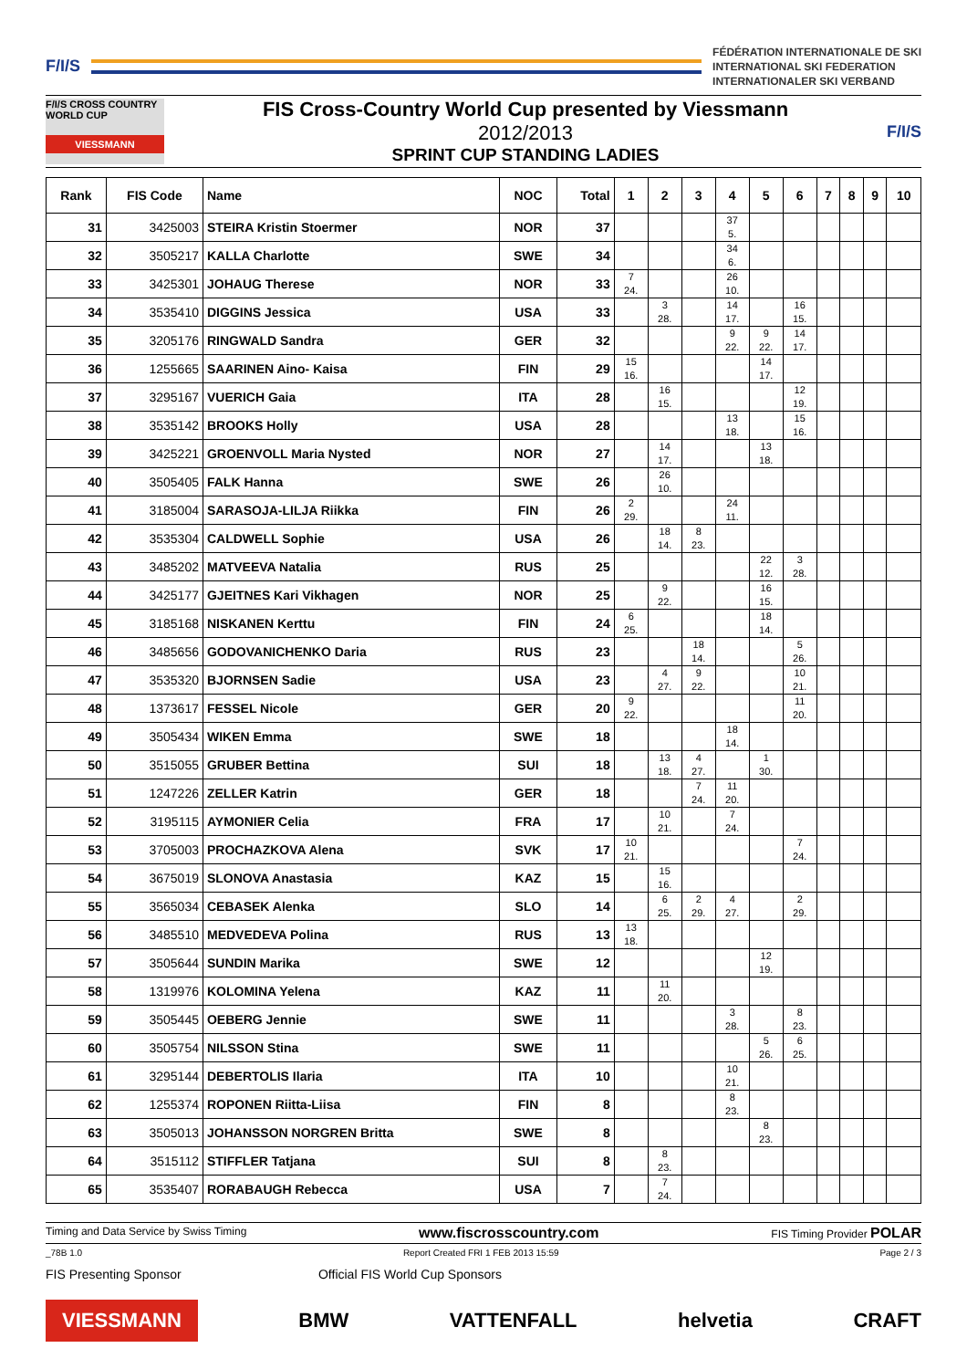F/I/S
FÉDÉRATION INTERNATIONALE DE SKI
INTERNATIONAL SKI FEDERATION
INTERNATIONALER SKI VERBAND
F/I/S CROSS COUNTRY WORLD CUP
VIESSMANN
FIS Cross-Country World Cup presented by Viessmann
2012/2013
SPRINT CUP STANDING LADIES
F/I/S
| Rank | FIS Code | Name | NOC | Total | 1 | 2 | 3 | 4 | 5 | 6 | 7 | 8 | 9 | 10 |
| --- | --- | --- | --- | --- | --- | --- | --- | --- | --- | --- | --- | --- | --- | --- |
| 31 | 3425003 | STEIRA Kristin Stoermer | NOR | 37 | | | | 37 5. | | | | | | |
| 32 | 3505217 | KALLA Charlotte | SWE | 34 | | | | 34 6. | | | | | | |
| 33 | 3425301 | JOHAUG Therese | NOR | 33 | 7 24. | | | 26 10. | | | | | | |
| 34 | 3535410 | DIGGINS Jessica | USA | 33 | | 3 28. | | 14 17. | | 16 15. | | | | |
| 35 | 3205176 | RINGWALD Sandra | GER | 32 | | | | 9 22. | 9 22. | 14 17. | | | | |
| 36 | 1255665 | SAARINEN Aino- Kaisa | FIN | 29 | 15 16. | | | | 14 17. | | | | | |
| 37 | 3295167 | VUERICH Gaia | ITA | 28 | | 16 15. | | | | 12 19. | | | | |
| 38 | 3535142 | BROOKS Holly | USA | 28 | | | | 13 18. | | 15 16. | | | | |
| 39 | 3425221 | GROENVOLL Maria Nysted | NOR | 27 | | 14 17. | | | 13 18. | | | | | |
| 40 | 3505405 | FALK Hanna | SWE | 26 | | 26 10. | | | | | | | | |
| 41 | 3185004 | SARASOJA-LILJA Riikka | FIN | 26 | 2 29. | | | 24 11. | | | | | | |
| 42 | 3535304 | CALDWELL Sophie | USA | 26 | | 18 14. | 8 23. | | | | | | | |
| 43 | 3485202 | MATVEEVA Natalia | RUS | 25 | | | | | 22 12. | 3 28. | | | | |
| 44 | 3425177 | GJEITNES Kari Vikhagen | NOR | 25 | | 9 22. | | | 16 15. | | | | | |
| 45 | 3185168 | NISKANEN Kerttu | FIN | 24 | 6 25. | | | | 18 14. | | | | | |
| 46 | 3485656 | GODOVANICHENKO Daria | RUS | 23 | | | 18 14. | | | 5 26. | | | | |
| 47 | 3535320 | BJORNSEN Sadie | USA | 23 | | 4 27. | 9 22. | | | 10 21. | | | | |
| 48 | 1373617 | FESSEL Nicole | GER | 20 | 9 22. | | | | | 11 20. | | | | |
| 49 | 3505434 | WIKEN Emma | SWE | 18 | | | | 18 14. | | | | | | |
| 50 | 3515055 | GRUBER Bettina | SUI | 18 | | 13 18. | 4 27. | | 1 30. | | | | | |
| 51 | 1247226 | ZELLER Katrin | GER | 18 | | | 7 24. | 11 20. | | | | | | |
| 52 | 3195115 | AYMONIER Celia | FRA | 17 | | 10 21. | | 7 24. | | | | | | |
| 53 | 3705003 | PROCHAZKOVA Alena | SVK | 17 | 10 21. | | | | | 7 24. | | | | |
| 54 | 3675019 | SLONOVA Anastasia | KAZ | 15 | | 15 16. | | | | | | | | |
| 55 | 3565034 | CEBASEK Alenka | SLO | 14 | | 6 25. | 2 29. | 4 27. | | 2 29. | | | | |
| 56 | 3485510 | MEDVEDEVA Polina | RUS | 13 | 13 18. | | | | | | | | | |
| 57 | 3505644 | SUNDIN Marika | SWE | 12 | | | | | 12 19. | | | | | |
| 58 | 1319976 | KOLOMINA Yelena | KAZ | 11 | | 11 20. | | | | | | | | |
| 59 | 3505445 | OEBERG Jennie | SWE | 11 | | | | 3 28. | | 8 23. | | | | |
| 60 | 3505754 | NILSSON Stina | SWE | 11 | | | | | 5 26. | 6 25. | | | | |
| 61 | 3295144 | DEBERTOLIS Ilaria | ITA | 10 | | | | 10 21. | | | | | | |
| 62 | 1255374 | ROPONEN Riitta-Liisa | FIN | 8 | | | | 8 23. | | | | | | |
| 63 | 3505013 | JOHANSSON NORGREN Britta | SWE | 8 | | | | | 8 23. | | | | | |
| 64 | 3515112 | STIFFLER Tatjana | SUI | 8 | | 8 23. | | | | | | | | |
| 65 | 3535407 | RORABAUGH Rebecca | USA | 7 | | 7 24. | | | | | | | | |
Timing and Data Service by Swiss Timing www.fiscrosscountry.com FIS Timing Provider POLAR
_78B 1.0 Report Created FRI 1 FEB 2013 15:59 Page 2 / 3
FIS Presenting Sponsor Official FIS World Cup Sponsors
VIESSMANN BMW VATTENFALL helvetia CRAFT